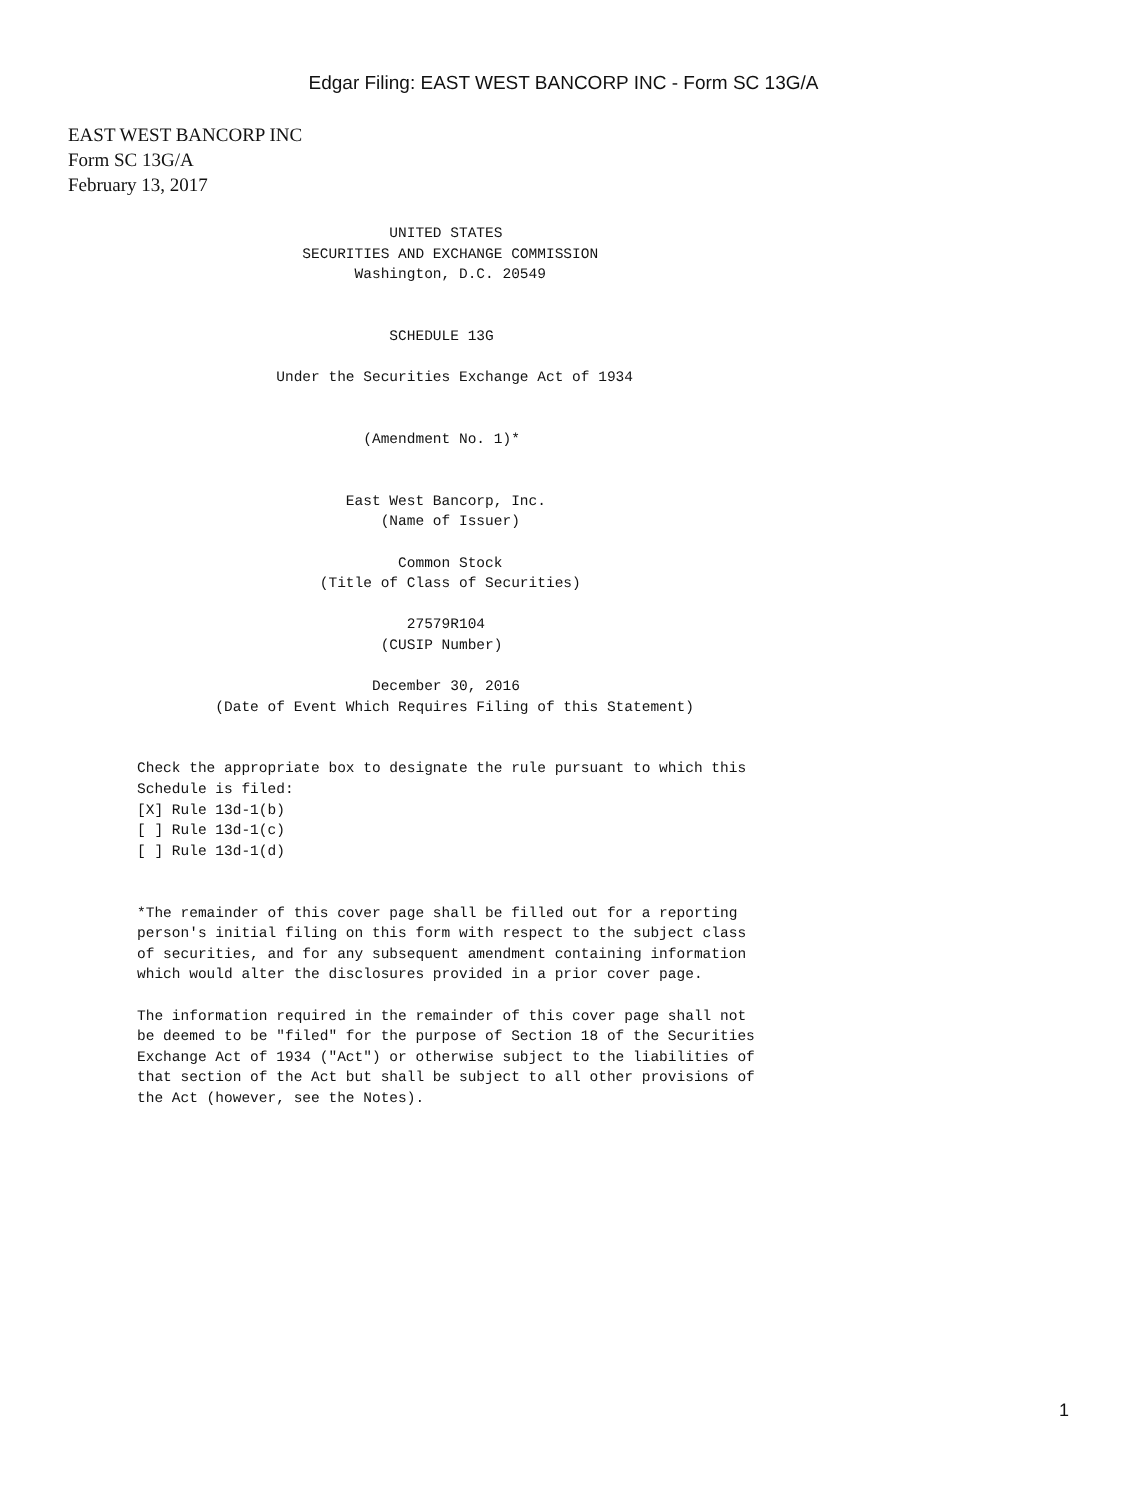Edgar Filing: EAST WEST BANCORP INC - Form SC 13G/A
EAST WEST BANCORP INC
Form SC 13G/A
February 13, 2017
                             UNITED STATES
                   SECURITIES AND EXCHANGE COMMISSION
                         Washington, D.C. 20549


                             SCHEDULE 13G

                Under the Securities Exchange Act of 1934


                          (Amendment No. 1)*


                        East West Bancorp, Inc.
                            (Name of Issuer)

                              Common Stock
                     (Title of Class of Securities)

                               27579R104
                            (CUSIP Number)

                           December 30, 2016
         (Date of Event Which Requires Filing of this Statement)


Check the appropriate box to designate the rule pursuant to which this
Schedule is filed:
[X] Rule 13d-1(b)
[ ] Rule 13d-1(c)
[ ] Rule 13d-1(d)


*The remainder of this cover page shall be filled out for a reporting
person's initial filing on this form with respect to the subject class
of securities, and for any subsequent amendment containing information
which would alter the disclosures provided in a prior cover page.

The information required in the remainder of this cover page shall not
be deemed to be "filed" for the purpose of Section 18 of the Securities
Exchange Act of 1934 ("Act") or otherwise subject to the liabilities of
that section of the Act but shall be subject to all other provisions of
the Act (however, see the Notes).
1